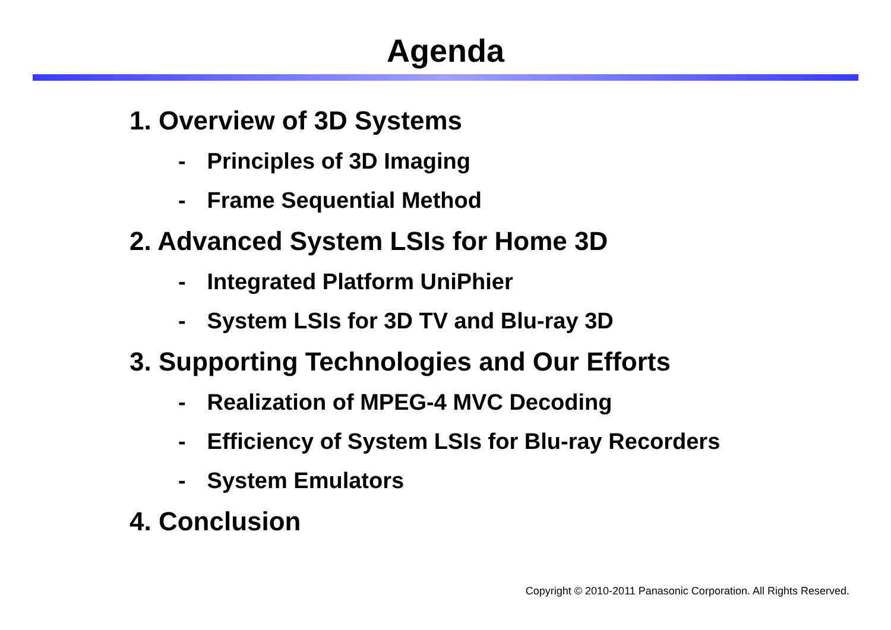Agenda
1. Overview of 3D Systems
- Principles of 3D Imaging
- Frame Sequential Method
2. Advanced System LSIs for Home 3D
- Integrated Platform UniPhier
- System LSIs for 3D TV and Blu-ray 3D
3. Supporting Technologies and Our Efforts
- Realization of MPEG-4 MVC Decoding
- Efficiency of System LSIs for Blu-ray Recorders
- System Emulators
4. Conclusion
Copyright © 2010-2011 Panasonic Corporation. All Rights Reserved.